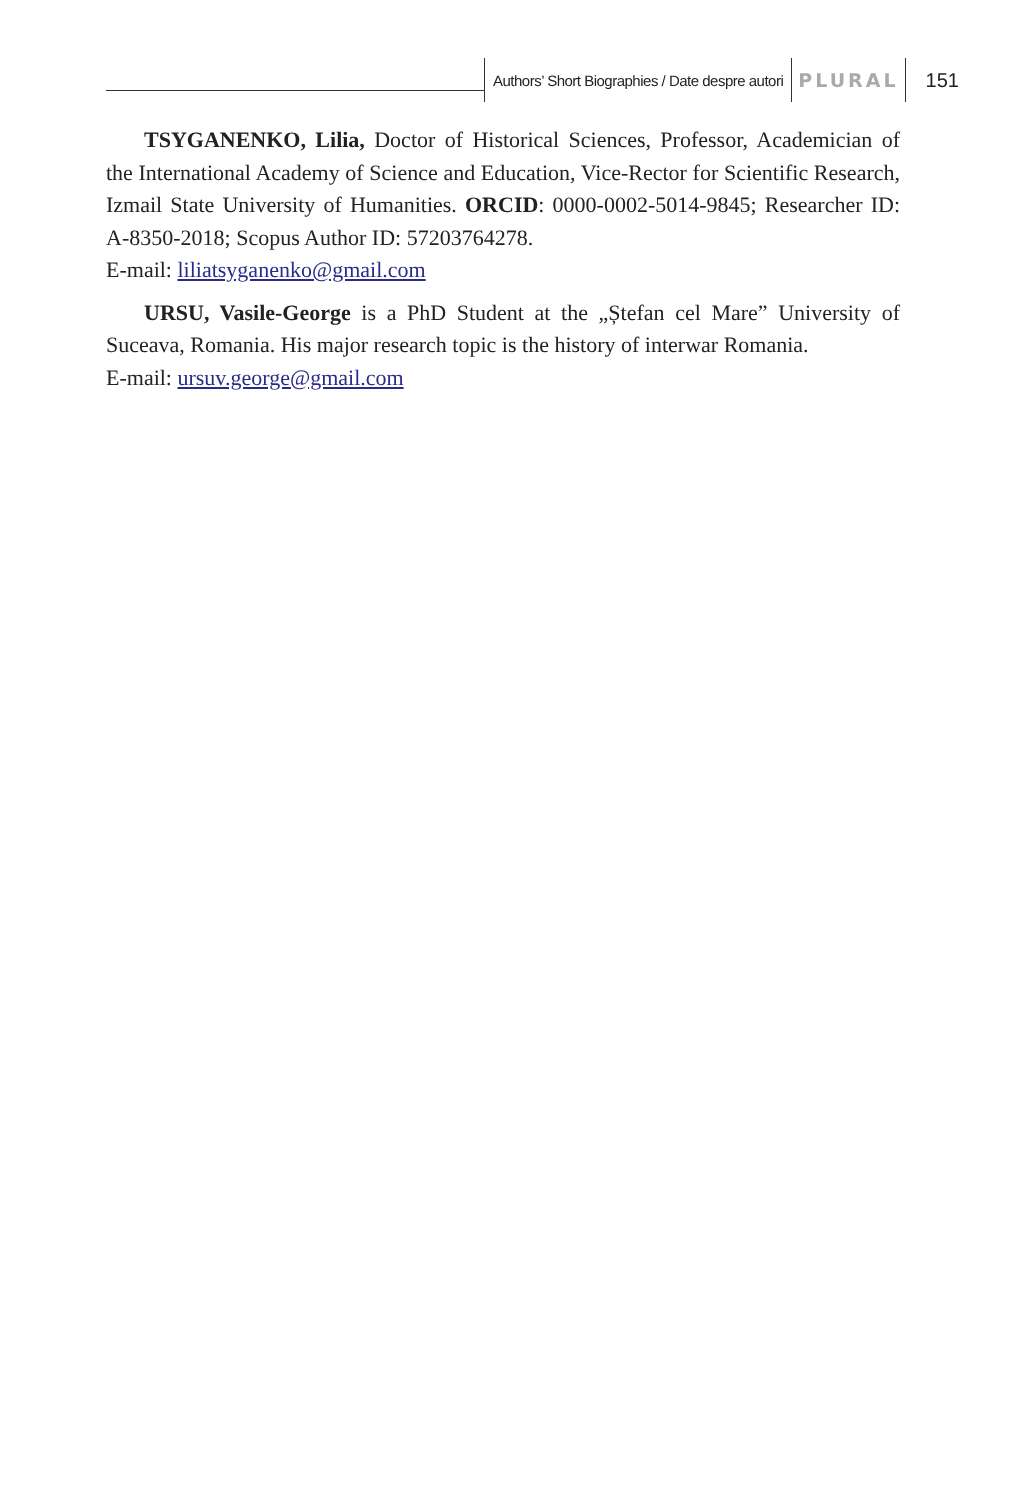Authors’ Short Biographies / Date despre autori
PLURAL 151
TSYGANENKO, Lilia, Doctor of Historical Sciences, Professor, Academician of the International Academy of Science and Education, Vice-Rector for Scientific Research, Izmail State University of Humanities. ORCID: 0000-0002-5014-9845; Researcher ID: A-8350-2018; Scopus Author ID: 57203764278.
E-mail: liliatsyganenko@gmail.com
URSU, Vasile-George is a PhD Student at the „Ștefan cel Mare” University of Suceava, Romania. His major research topic is the history of interwar Romania.
E-mail: ursuv.george@gmail.com